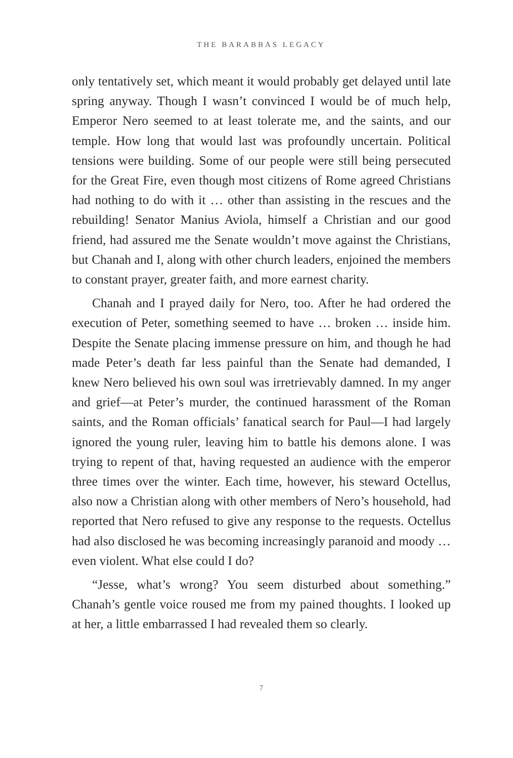THE BARABBAS LEGACY
only tentatively set, which meant it would probably get delayed until late spring anyway. Though I wasn’t convinced I would be of much help, Emperor Nero seemed to at least tolerate me, and the saints, and our temple. How long that would last was profoundly uncertain. Political tensions were building. Some of our people were still being persecuted for the Great Fire, even though most citizens of Rome agreed Christians had nothing to do with it … other than assisting in the rescues and the rebuilding! Senator Manius Aviola, himself a Christian and our good friend, had assured me the Senate wouldn’t move against the Christians, but Chanah and I, along with other church leaders, enjoined the members to constant prayer, greater faith, and more earnest charity.
Chanah and I prayed daily for Nero, too. After he had ordered the execution of Peter, something seemed to have … broken … inside him. Despite the Senate placing immense pressure on him, and though he had made Peter’s death far less painful than the Senate had demanded, I knew Nero believed his own soul was irretrievably damned. In my anger and grief—at Peter’s murder, the continued harassment of the Roman saints, and the Roman officials’ fanatical search for Paul—I had largely ignored the young ruler, leaving him to battle his demons alone. I was trying to repent of that, having requested an audience with the emperor three times over the winter. Each time, however, his steward Octellus, also now a Christian along with other members of Nero’s household, had reported that Nero refused to give any response to the requests. Octellus had also disclosed he was becoming increasingly paranoid and moody … even violent. What else could I do?
“Jesse, what’s wrong? You seem disturbed about something.” Chanah’s gentle voice roused me from my pained thoughts. I looked up at her, a little embarrassed I had revealed them so clearly.
7